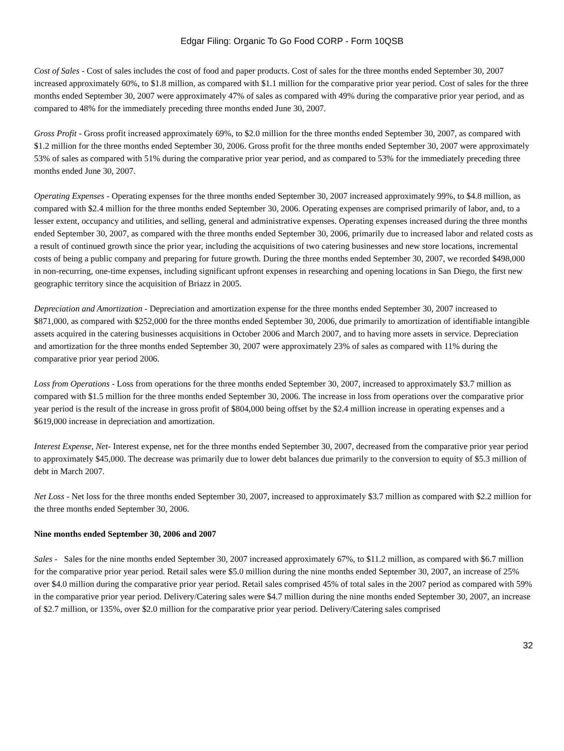Edgar Filing: Organic To Go Food CORP - Form 10QSB
Cost of Sales - Cost of sales includes the cost of food and paper products. Cost of sales for the three months ended September 30, 2007 increased approximately 60%, to $1.8 million, as compared with $1.1 million for the comparative prior year period. Cost of sales for the three months ended September 30, 2007 were approximately 47% of sales as compared with 49% during the comparative prior year period, and as compared to 48% for the immediately preceding three months ended June 30, 2007.
Gross Profit - Gross profit increased approximately 69%, to $2.0 million for the three months ended September 30, 2007, as compared with $1.2 million for the three months ended September 30, 2006. Gross profit for the three months ended September 30, 2007 were approximately 53% of sales as compared with 51% during the comparative prior year period, and as compared to 53% for the immediately preceding three months ended June 30, 2007.
Operating Expenses - Operating expenses for the three months ended September 30, 2007 increased approximately 99%, to $4.8 million, as compared with $2.4 million for the three months ended September 30, 2006. Operating expenses are comprised primarily of labor, and, to a lesser extent, occupancy and utilities, and selling, general and administrative expenses. Operating expenses increased during the three months ended September 30, 2007, as compared with the three months ended September 30, 2006, primarily due to increased labor and related costs as a result of continued growth since the prior year, including the acquisitions of two catering businesses and new store locations, incremental costs of being a public company and preparing for future growth. During the three months ended September 30, 2007, we recorded $498,000 in non-recurring, one-time expenses, including significant upfront expenses in researching and opening locations in San Diego, the first new geographic territory since the acquisition of Briazz in 2005.
Depreciation and Amortization - Depreciation and amortization expense for the three months ended September 30, 2007 increased to $871,000, as compared with $252,000 for the three months ended September 30, 2006, due primarily to amortization of identifiable intangible assets acquired in the catering businesses acquisitions in October 2006 and March 2007, and to having more assets in service. Depreciation and amortization for the three months ended September 30, 2007 were approximately 23% of sales as compared with 11% during the comparative prior year period 2006.
Loss from Operations - Loss from operations for the three months ended September 30, 2007, increased to approximately $3.7 million as compared with $1.5 million for the three months ended September 30, 2006. The increase in loss from operations over the comparative prior year period is the result of the increase in gross profit of $804,000 being offset by the $2.4 million increase in operating expenses and a $619,000 increase in depreciation and amortization.
Interest Expense, Net- Interest expense, net for the three months ended September 30, 2007, decreased from the comparative prior year period to approximately $45,000. The decrease was primarily due to lower debt balances due primarily to the conversion to equity of $5.3 million of debt in March 2007.
Net Loss - Net loss for the three months ended September 30, 2007, increased to approximately $3.7 million as compared with $2.2 million for the three months ended September 30, 2006.
Nine months ended September 30, 2006 and 2007
Sales - Sales for the nine months ended September 30, 2007 increased approximately 67%, to $11.2 million, as compared with $6.7 million for the comparative prior year period. Retail sales were $5.0 million during the nine months ended September 30, 2007, an increase of 25% over $4.0 million during the comparative prior year period. Retail sales comprised 45% of total sales in the 2007 period as compared with 59% in the comparative prior year period. Delivery/Catering sales were $4.7 million during the nine months ended September 30, 2007, an increase of $2.7 million, or 135%, over $2.0 million for the comparative prior year period. Delivery/Catering sales comprised
32